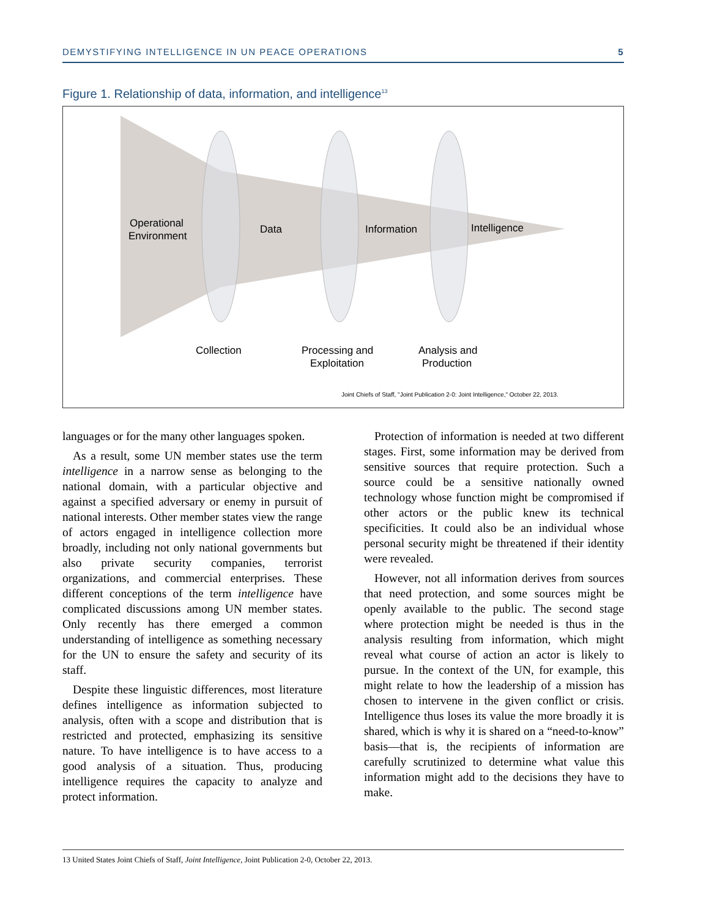DEMYSTIFYING INTELLIGENCE IN UN PEACE OPERATIONS 5
Figure 1. Relationship of data, information, and intelligence<sup>13</sup>
Operational
Environment
Data
Information
Intelligence
Collection
Processing and
Exploitation
Analysis and
Production
Joint Chiefs of Staff, "Joint Publication 2-0: Joint Intelligence," October 22, 2013.
languages or for the many other languages spoken.
As a result, some UN member states use the term intelligence in a narrow sense as belonging to the national domain, with a particular objective and against a specified adversary or enemy in pursuit of national interests. Other member states view the range of actors engaged in intelligence collection more broadly, including not only national governments but also private security companies, terrorist organizations, and commercial enterprises. These different conceptions of the term intelligence have complicated discussions among UN member states. Only recently has there emerged a common understanding of intelligence as something necessary for the UN to ensure the safety and security of its staff.
Despite these linguistic differences, most literature defines intelligence as information subjected to analysis, often with a scope and distribution that is restricted and protected, emphasizing its sensitive nature. To have intelligence is to have access to a good analysis of a situation. Thus, producing intelligence requires the capacity to analyze and protect information.
Protection of information is needed at two different stages. First, some information may be derived from sensitive sources that require protection. Such a source could be a sensitive nationally owned technology whose function might be compromised if other actors or the public knew its technical specificities. It could also be an individual whose personal security might be threatened if their identity were revealed.
However, not all information derives from sources that need protection, and some sources might be openly available to the public. The second stage where protection might be needed is thus in the analysis resulting from information, which might reveal what course of action an actor is likely to pursue. In the context of the UN, for example, this might relate to how the leadership of a mission has chosen to intervene in the given conflict or crisis. Intelligence thus loses its value the more broadly it is shared, which is why it is shared on a “need-to-know” basis—that is, the recipients of information are carefully scrutinized to determine what value this information might add to the decisions they have to make.
13 United States Joint Chiefs of Staff, Joint Intelligence, Joint Publication 2-0, October 22, 2013.